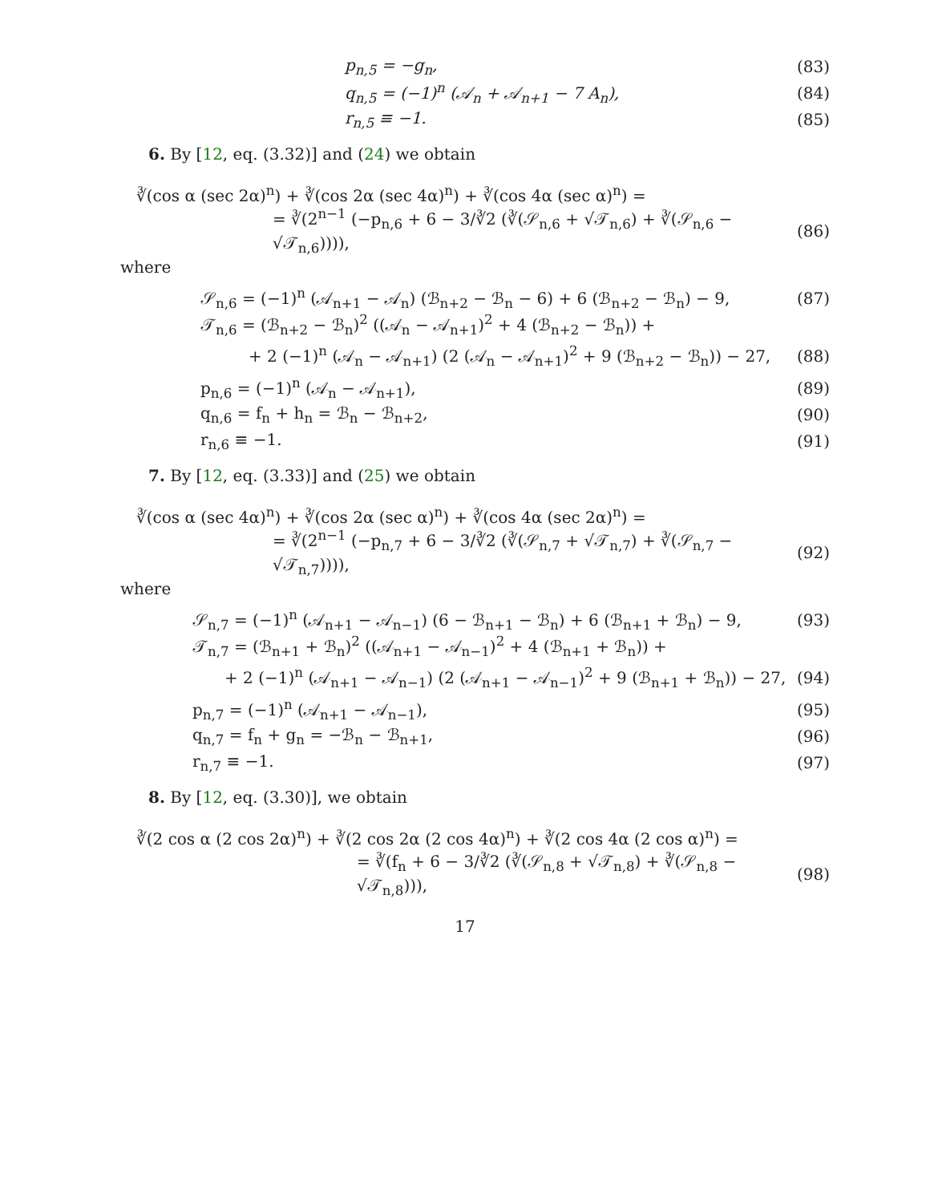p<sub>n,5</sub> = −g<sub>n</sub>, (83)
q<sub>n,5</sub> = (−1)<sup>n</sup> (𝒜<sub>n</sub> + 𝒜<sub>n+1</sub> − 7 A<sub>n</sub>), (84)
r<sub>n,5</sub> ≡ −1. (85)
6. By [12, eq. (3.32)] and (24) we obtain
∛(cos α (sec 2α)<sup>n</sup>) + ∛(cos 2α (sec 4α)<sup>n</sup>) + ∛(cos 4α (sec α)<sup>n</sup>) =
= ∛(2<sup>n−1</sup> (−p<sub>n,6</sub> + 6 − 3/∛2 (∛(𝒮<sub>n,6</sub> + √𝒯<sub>n,6</sub>) + ∛(𝒮<sub>n,6</sub> − √𝒯<sub>n,6</sub>)))), (86)
where
𝒮<sub>n,6</sub> = (−1)<sup>n</sup> (𝒜<sub>n+1</sub> − 𝒜<sub>n</sub>) (ℬ<sub>n+2</sub> − ℬ<sub>n</sub> − 6) + 6 (ℬ<sub>n+2</sub> − ℬ<sub>n</sub>) − 9, (87)
𝒯<sub>n,6</sub> = (ℬ<sub>n+2</sub> − ℬ<sub>n</sub>)<sup>2</sup> ((𝒜<sub>n</sub> − 𝒜<sub>n+1</sub>)<sup>2</sup> + 4 (ℬ<sub>n+2</sub> − ℬ<sub>n</sub>)) +
+ 2 (−1)<sup>n</sup> (𝒜<sub>n</sub> − 𝒜<sub>n+1</sub>) (2 (𝒜<sub>n</sub> − 𝒜<sub>n+1</sub>)<sup>2</sup> + 9 (ℬ<sub>n+2</sub> − ℬ<sub>n</sub>)) − 27, (88)
p<sub>n,6</sub> = (−1)<sup>n</sup> (𝒜<sub>n</sub> − 𝒜<sub>n+1</sub>), (89)
q<sub>n,6</sub> = f<sub>n</sub> + h<sub>n</sub> = ℬ<sub>n</sub> − ℬ<sub>n+2</sub>, (90)
r<sub>n,6</sub> ≡ −1. (91)
7. By [12, eq. (3.33)] and (25) we obtain
∛(cos α (sec 4α)<sup>n</sup>) + ∛(cos 2α (sec α)<sup>n</sup>) + ∛(cos 4α (sec 2α)<sup>n</sup>) =
= ∛(2<sup>n−1</sup> (−p<sub>n,7</sub> + 6 − 3/∛2 (∛(𝒮<sub>n,7</sub> + √𝒯<sub>n,7</sub>) + ∛(𝒮<sub>n,7</sub> − √𝒯<sub>n,7</sub>)))), (92)
where
𝒮<sub>n,7</sub> = (−1)<sup>n</sup> (𝒜<sub>n+1</sub> − 𝒜<sub>n−1</sub>) (6 − ℬ<sub>n+1</sub> − ℬ<sub>n</sub>) + 6 (ℬ<sub>n+1</sub> + ℬ<sub>n</sub>) − 9, (93)
𝒯<sub>n,7</sub> = (ℬ<sub>n+1</sub> + ℬ<sub>n</sub>)<sup>2</sup> ((𝒜<sub>n+1</sub> − 𝒜<sub>n−1</sub>)<sup>2</sup> + 4 (ℬ<sub>n+1</sub> + ℬ<sub>n</sub>)) +
+ 2 (−1)<sup>n</sup> (𝒜<sub>n+1</sub> − 𝒜<sub>n−1</sub>) (2 (𝒜<sub>n+1</sub> − 𝒜<sub>n−1</sub>)<sup>2</sup> + 9 (ℬ<sub>n+1</sub> + ℬ<sub>n</sub>)) − 27, (94)
p<sub>n,7</sub> = (−1)<sup>n</sup> (𝒜<sub>n+1</sub> − 𝒜<sub>n−1</sub>), (95)
q<sub>n,7</sub> = f<sub>n</sub> + g<sub>n</sub> = −ℬ<sub>n</sub> − ℬ<sub>n+1</sub>, (96)
r<sub>n,7</sub> ≡ −1. (97)
8. By [12, eq. (3.30)], we obtain
∛(2 cos α (2 cos 2α)<sup>n</sup>) + ∛(2 cos 2α (2 cos 4α)<sup>n</sup>) + ∛(2 cos 4α (2 cos α)<sup>n</sup>) =
= ∛(f<sub>n</sub> + 6 − 3/∛2 (∛(𝒮<sub>n,8</sub> + √𝒯<sub>n,8</sub>) + ∛(𝒮<sub>n,8</sub> − √𝒯<sub>n,8</sub>))), (98)
17